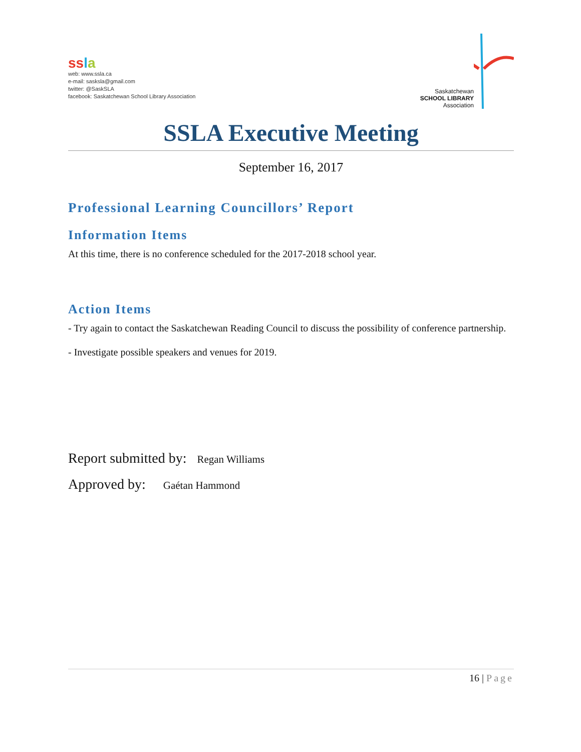ssla
web: www.ssla.ca
e-mail: sasksla@gmail.com
twitter: @SaskSLA
facebook: Saskatchewan School Library Association
Saskatchewan
SCHOOL LIBRARY
Association
SSLA Executive Meeting
September 16, 2017
Professional Learning Councillors’ Report
Information Items
At this time, there is no conference scheduled for the 2017-2018 school year.
Action Items
- Try again to contact the Saskatchewan Reading Council to discuss the possibility of conference partnership.
- Investigate possible speakers and venues for 2019.
Report submitted by: Regan Williams
Approved by: Gaétan Hammond
16 | Page